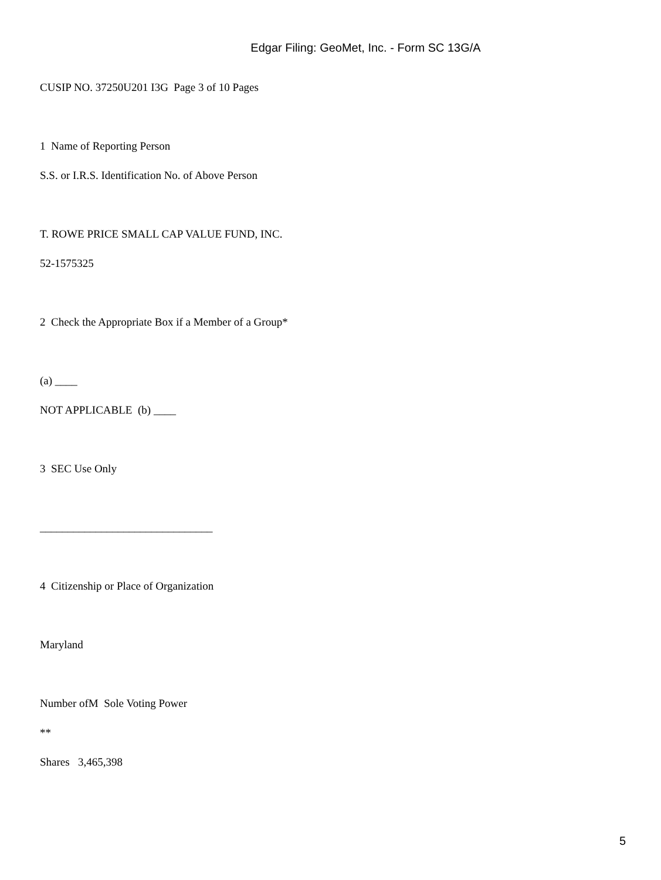Edgar Filing: GeoMet, Inc. - Form SC 13G/A
CUSIP NO. 37250U201 I3G Page 3 of 10 Pages
1 Name of Reporting Person
S.S. or I.R.S. Identification No. of Above Person
T. ROWE PRICE SMALL CAP VALUE FUND, INC.
52-1575325
2 Check the Appropriate Box if a Member of a Group*
(a) ____
NOT APPLICABLE (b) ____
3 SEC Use Only
_______________________________
4 Citizenship or Place of Organization
Maryland
Number ofM Sole Voting Power
**
Shares 3,465,398
5